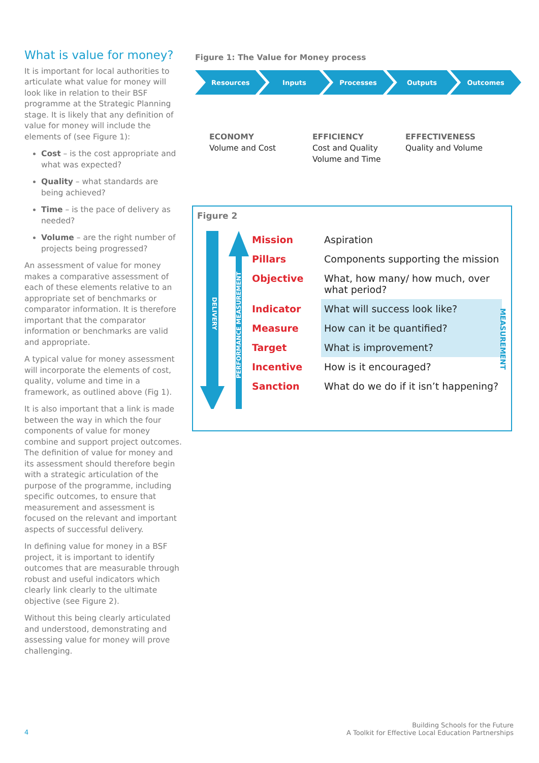What is value for money?
It is important for local authorities to articulate what value for money will look like in relation to their BSF programme at the Strategic Planning stage. It is likely that any definition of value for money will include the elements of (see Figure 1):
Cost – is the cost appropriate and what was expected?
Quality – what standards are being achieved?
Time – is the pace of delivery as needed?
Volume – are the right number of projects being progressed?
An assessment of value for money makes a comparative assessment of each of these elements relative to an appropriate set of benchmarks or comparator information. It is therefore important that the comparator information or benchmarks are valid and appropriate.
A typical value for money assessment will incorporate the elements of cost, quality, volume and time in a framework, as outlined above (Fig 1).
It is also important that a link is made between the way in which the four components of value for money combine and support project outcomes. The definition of value for money and its assessment should therefore begin with a strategic articulation of the purpose of the programme, including specific outcomes, to ensure that measurement and assessment is focused on the relevant and important aspects of successful delivery.
In defining value for money in a BSF project, it is important to identify outcomes that are measurable through robust and useful indicators which clearly link clearly to the ultimate objective (see Figure 2).
Without this being clearly articulated and understood, demonstrating and assessing value for money will prove challenging.
Figure 1: The Value for Money process
Resources Inputs Processes Outputs Outcomes
ECONOMY
Volume and Cost
EFFICIENCY
Cost and Quality
Volume and Time
EFFECTIVENESS
Quality and Volume
Figure 2
DELIVERY
PERFORMANCE MEASUREMENT
| Mission | Aspiration |
| Pillars | Components supporting the mission |
| Objective | What, how many/ how much, over what period? |
| Indicator | What will success look like? |
| Measure | How can it be quantified? |
| Target | What is improvement? |
| Incentive | How is it encouraged? |
| Sanction | What do we do if it isn’t happening? |
MEASUREMENT
4
Building Schools for the Future
A Toolkit for Effective Local Education Partnerships